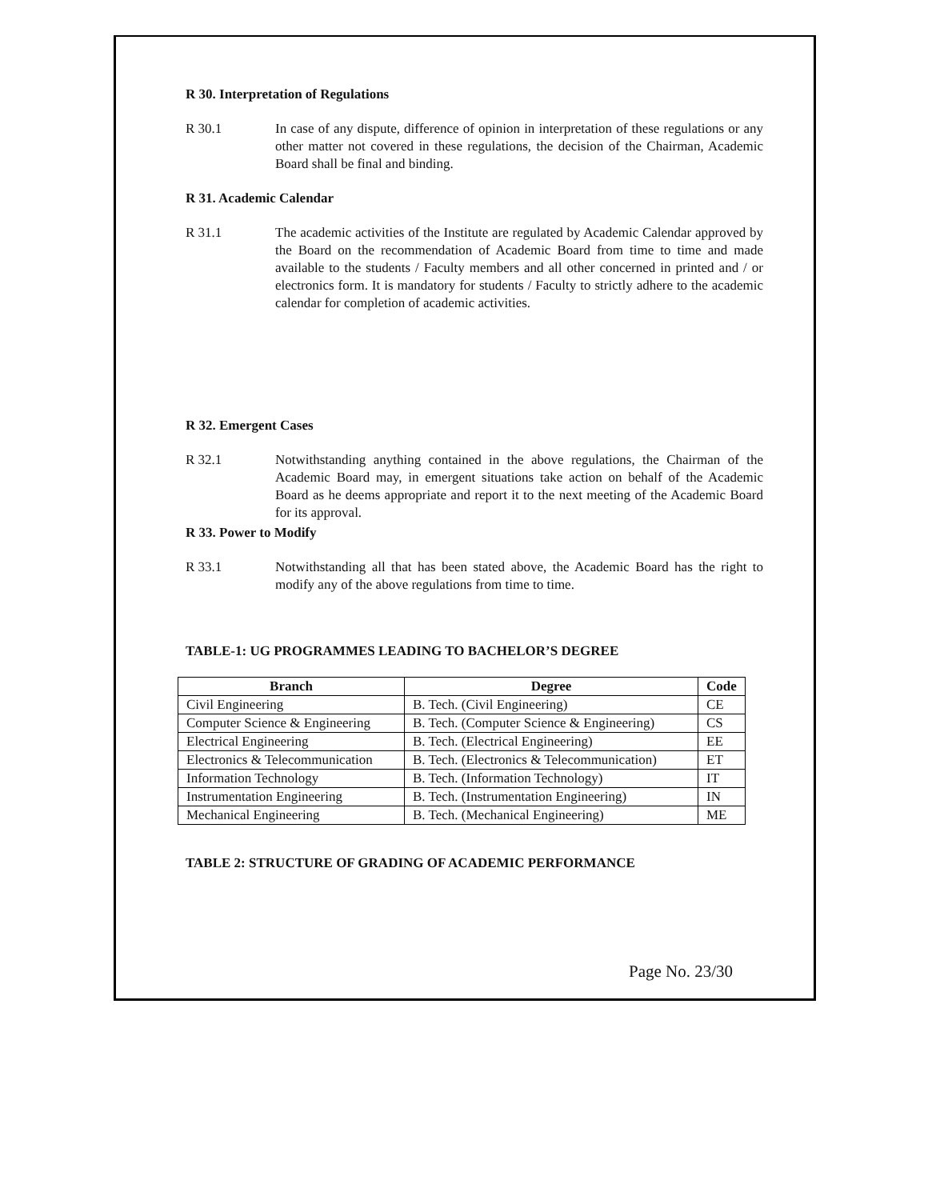R 30. Interpretation of Regulations
R 30.1 In case of any dispute, difference of opinion in interpretation of these regulations or any other matter not covered in these regulations, the decision of the Chairman, Academic Board shall be final and binding.
R 31. Academic Calendar
R 31.1 The academic activities of the Institute are regulated by Academic Calendar approved by the Board on the recommendation of Academic Board from time to time and made available to the students / Faculty members and all other concerned in printed and / or electronics form. It is mandatory for students / Faculty to strictly adhere to the academic calendar for completion of academic activities.
R 32. Emergent Cases
R 32.1 Notwithstanding anything contained in the above regulations, the Chairman of the Academic Board may, in emergent situations take action on behalf of the Academic Board as he deems appropriate and report it to the next meeting of the Academic Board for its approval.
R 33. Power to Modify
R 33.1 Notwithstanding all that has been stated above, the Academic Board has the right to modify any of the above regulations from time to time.
TABLE-1: UG PROGRAMMES LEADING TO BACHELOR’S DEGREE
| Branch | Degree | Code |
| --- | --- | --- |
| Civil Engineering | B. Tech. (Civil Engineering) | CE |
| Computer Science & Engineering | B. Tech. (Computer Science & Engineering) | CS |
| Electrical Engineering | B. Tech. (Electrical Engineering) | EE |
| Electronics & Telecommunication | B. Tech. (Electronics & Telecommunication) | ET |
| Information Technology | B. Tech. (Information Technology) | IT |
| Instrumentation Engineering | B. Tech. (Instrumentation Engineering) | IN |
| Mechanical Engineering | B. Tech. (Mechanical Engineering) | ME |
TABLE 2: STRUCTURE OF GRADING OF ACADEMIC PERFORMANCE
Page No. 23/30